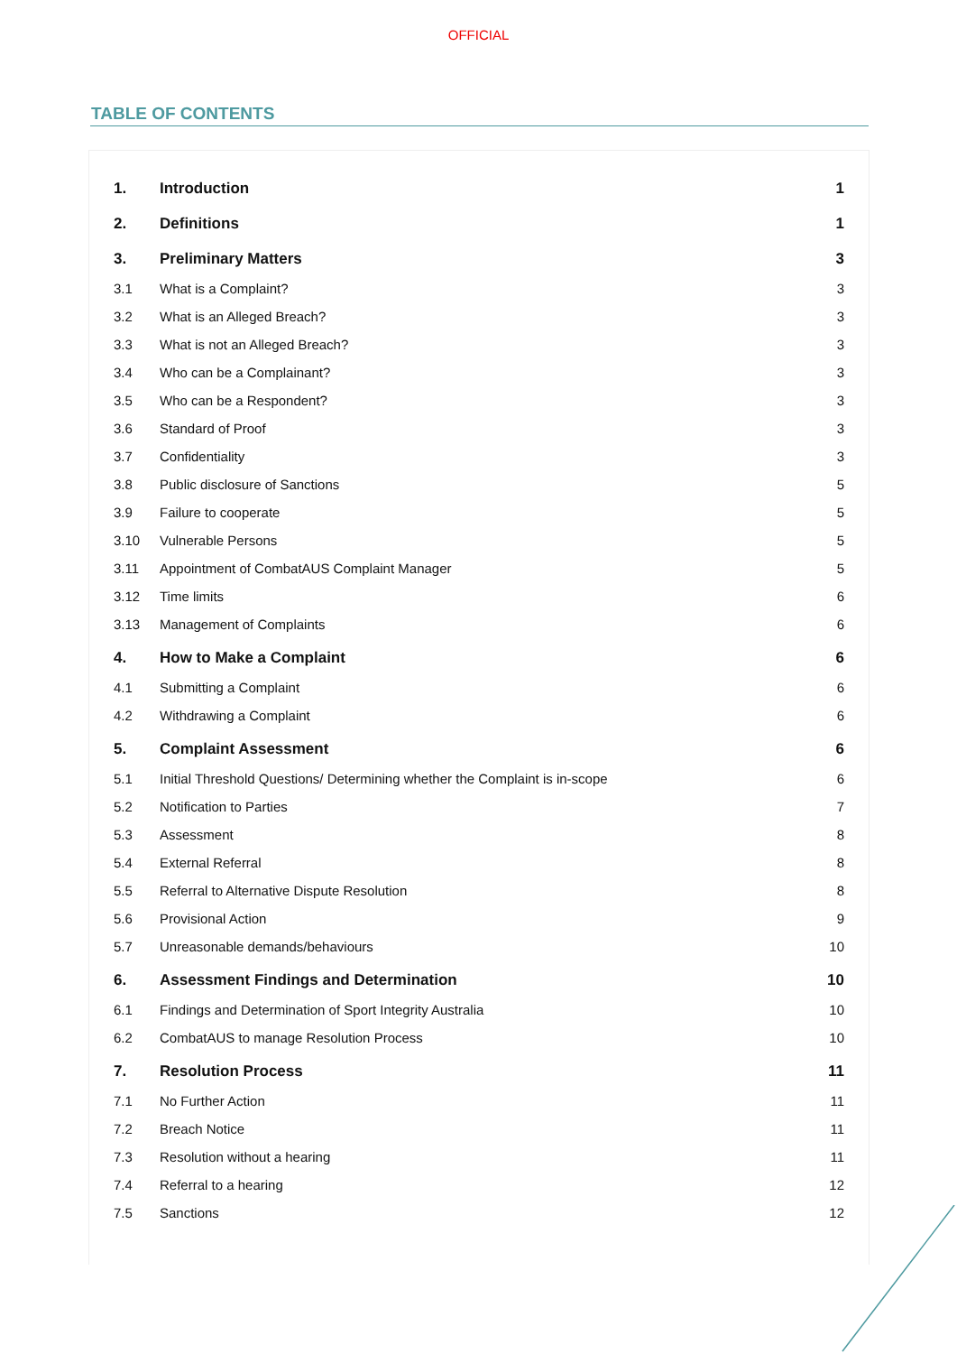OFFICIAL
TABLE OF CONTENTS
| 1. | Introduction | 1 |
| 2. | Definitions | 1 |
| 3. | Preliminary Matters | 3 |
| 3.1 | What is a Complaint? | 3 |
| 3.2 | What is an Alleged Breach? | 3 |
| 3.3 | What is not an Alleged Breach? | 3 |
| 3.4 | Who can be a Complainant? | 3 |
| 3.5 | Who can be a Respondent? | 3 |
| 3.6 | Standard of Proof | 3 |
| 3.7 | Confidentiality | 3 |
| 3.8 | Public disclosure of Sanctions | 5 |
| 3.9 | Failure to cooperate | 5 |
| 3.10 | Vulnerable Persons | 5 |
| 3.11 | Appointment of CombatAUS Complaint Manager | 5 |
| 3.12 | Time limits | 6 |
| 3.13 | Management of Complaints | 6 |
| 4. | How to Make a Complaint | 6 |
| 4.1 | Submitting a Complaint | 6 |
| 4.2 | Withdrawing a Complaint | 6 |
| 5. | Complaint Assessment | 6 |
| 5.1 | Initial Threshold Questions/ Determining whether the Complaint is in-scope | 6 |
| 5.2 | Notification to Parties | 7 |
| 5.3 | Assessment | 8 |
| 5.4 | External Referral | 8 |
| 5.5 | Referral to Alternative Dispute Resolution | 8 |
| 5.6 | Provisional Action | 9 |
| 5.7 | Unreasonable demands/behaviours | 10 |
| 6. | Assessment Findings and Determination | 10 |
| 6.1 | Findings and Determination of Sport Integrity Australia | 10 |
| 6.2 | CombatAUS to manage Resolution Process | 10 |
| 7. | Resolution Process | 11 |
| 7.1 | No Further Action | 11 |
| 7.2 | Breach Notice | 11 |
| 7.3 | Resolution without a hearing | 11 |
| 7.4 | Referral to a hearing | 12 |
| 7.5 | Sanctions | 12 |